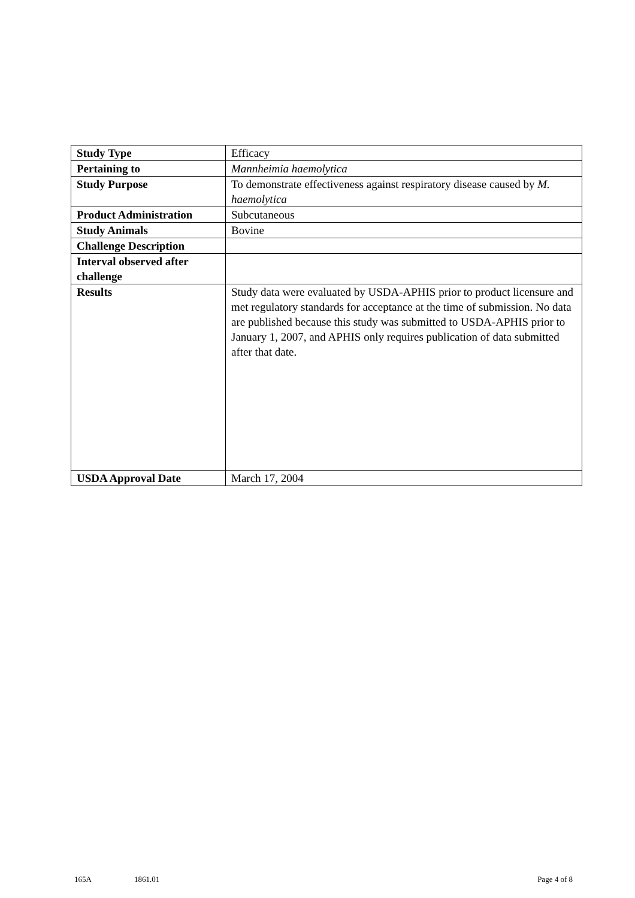| Study Type | Efficacy |
| Pertaining to | Mannheimia haemolytica |
| Study Purpose | To demonstrate effectiveness against respiratory disease caused by M. haemolytica |
| Product Administration | Subcutaneous |
| Study Animals | Bovine |
| Challenge Description | |
| Interval observed after challenge | |
| Results | Study data were evaluated by USDA-APHIS prior to product licensure and met regulatory standards for acceptance at the time of submission. No data are published because this study was submitted to USDA-APHIS prior to January 1, 2007, and APHIS only requires publication of data submitted after that date. |
| USDA Approval Date | March 17, 2004 |
165A 1861.01 Page 4 of 8